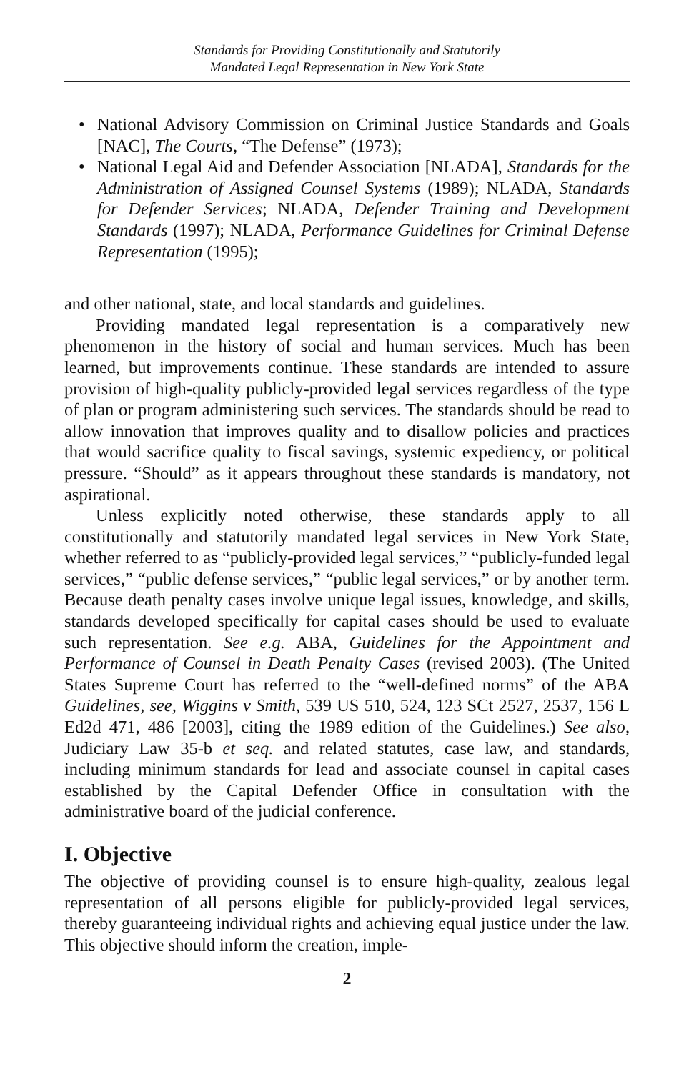Standards for Providing Constitutionally and Statutorily
Mandated Legal Representation in New York State
• National Advisory Commission on Criminal Justice Standards and Goals [NAC], The Courts, “The Defense” (1973);
• National Legal Aid and Defender Association [NLADA], Standards for the Administration of Assigned Counsel Systems (1989); NLADA, Standards for Defender Services; NLADA, Defender Training and Development Standards (1997); NLADA, Performance Guidelines for Criminal Defense Representation (1995);
and other national, state, and local standards and guidelines.
Providing mandated legal representation is a comparatively new phenomenon in the history of social and human services. Much has been learned, but improvements continue. These standards are intended to assure provision of high-quality publicly-provided legal services regardless of the type of plan or program administering such services. The standards should be read to allow innovation that improves quality and to disallow policies and practices that would sacrifice quality to fiscal savings, systemic expediency, or political pressure. “Should” as it appears throughout these standards is mandatory, not aspirational.
Unless explicitly noted otherwise, these standards apply to all constitutionally and statutorily mandated legal services in New York State, whether referred to as “publicly-provided legal services,” “publicly-funded legal services,” “public defense services,” “public legal services,” or by another term. Because death penalty cases involve unique legal issues, knowledge, and skills, standards developed specifically for capital cases should be used to evaluate such representation. See e.g. ABA, Guidelines for the Appointment and Performance of Counsel in Death Penalty Cases (revised 2003). (The United States Supreme Court has referred to the “well-defined norms” of the ABA Guidelines, see, Wiggins v Smith, 539 US 510, 524, 123 SCt 2527, 2537, 156 L Ed2d 471, 486 [2003], citing the 1989 edition of the Guidelines.) See also, Judiciary Law 35-b et seq. and related statutes, case law, and standards, including minimum standards for lead and associate counsel in capital cases established by the Capital Defender Office in consultation with the administrative board of the judicial conference.
I. Objective
The objective of providing counsel is to ensure high-quality, zealous legal representation of all persons eligible for publicly-provided legal services, thereby guaranteeing individual rights and achieving equal justice under the law. This objective should inform the creation, imple-
2